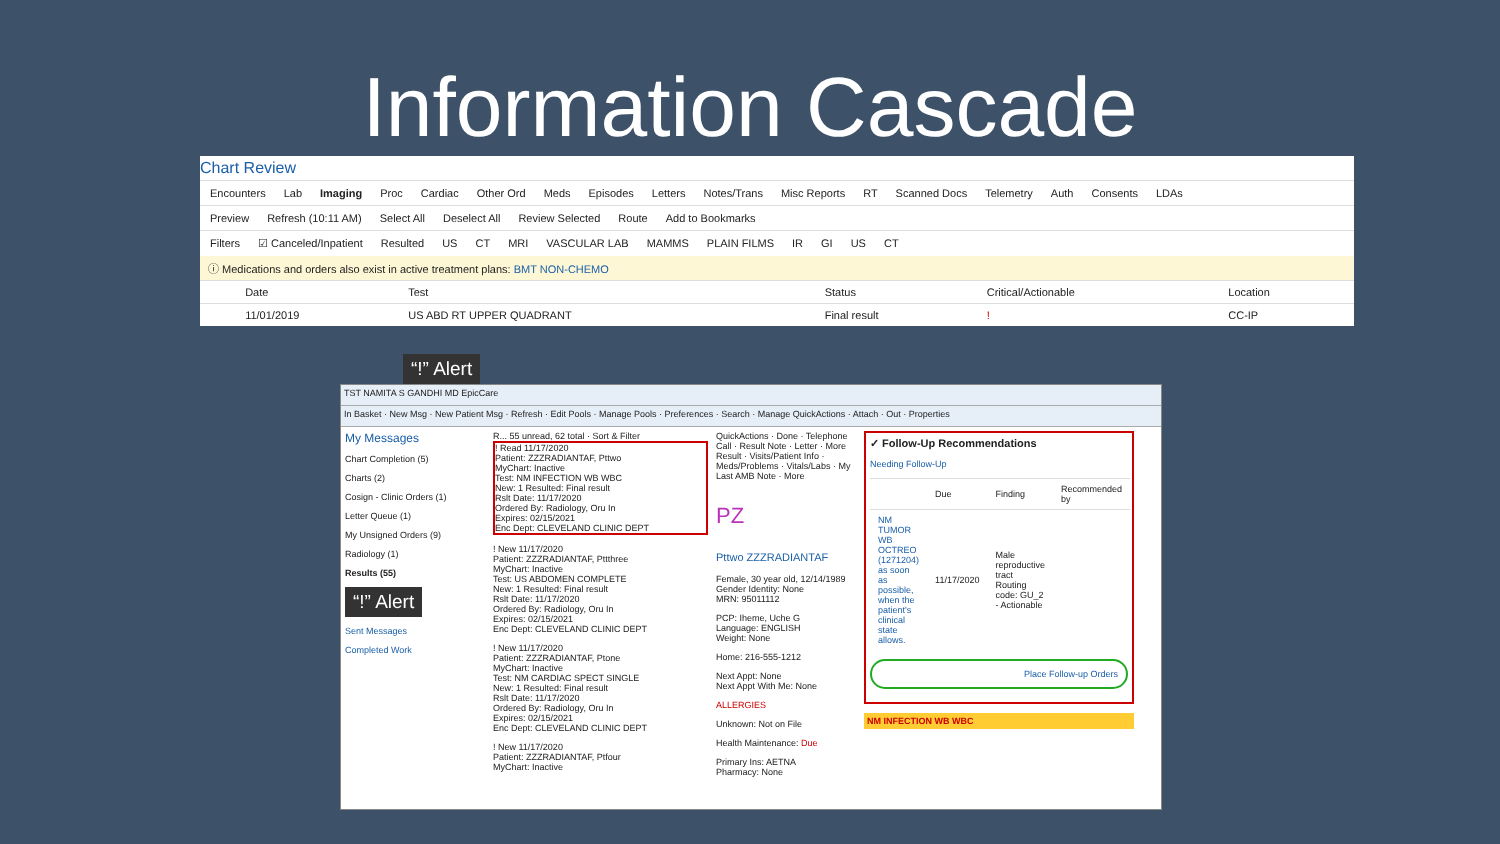Information Cascade
Chart Review
Encounters Lab Imaging Proc Cardiac Other Ord Meds Episodes Letters Notes/Trans Misc Reports RT Scanned Docs Telemetry Auth Consents LDAs
Preview Refresh (10:11 AM) Select All Deselect All Review Selected Route Add to Bookmarks
Filters ☑ Canceled/Inpatient Resulted US CT MRI VASCULAR LAB MAMMS PLAIN FILMS IR GI US CT
ⓘ Medications and orders also exist in active treatment plans: BMT NON-CHEMO
| | Date | Test | Status | Critical/Actionable | Location |
| --- | --- | --- | --- | --- | --- |
| | 11/01/2019 | US ABD RT UPPER QUADRANT | Final result | ! | CC-IP |
“!” Alert
TST NAMITA S GANDHI MD EpicCare
In Basket · New Msg · New Patient Msg · Refresh · Edit Pools · Manage Pools · Preferences · Search · Manage QuickActions · Attach · Out · Properties
My Messages
Chart Completion (5)
Charts (2)
Cosign - Clinic Orders (1)
Letter Queue (1)
My Unsigned Orders (9)
Radiology (1)
Results (55)
“!” Alert
Sent Messages
Completed Work
R... 55 unread, 62 total · Sort & Filter
! Read 11/17/2020
Patient: ZZZRADIANTAF, Pttwo
MyChart: Inactive
Test: NM INFECTION WB WBC
New: 1 Resulted: Final result
Rslt Date: 11/17/2020
Ordered By: Radiology, Oru In
Expires: 02/15/2021
Enc Dept: CLEVELAND CLINIC DEPT
! New 11/17/2020
Patient: ZZZRADIANTAF, Pttthree
MyChart: Inactive
Test: US ABDOMEN COMPLETE
New: 1 Resulted: Final result
Rslt Date: 11/17/2020
Ordered By: Radiology, Oru In
Expires: 02/15/2021
Enc Dept: CLEVELAND CLINIC DEPT
! New 11/17/2020
Patient: ZZZRADIANTAF, Ptone
MyChart: Inactive
Test: NM CARDIAC SPECT SINGLE
New: 1 Resulted: Final result
Rslt Date: 11/17/2020
Ordered By: Radiology, Oru In
Expires: 02/15/2021
Enc Dept: CLEVELAND CLINIC DEPT
! New 11/17/2020
Patient: ZZZRADIANTAF, Ptfour
MyChart: Inactive
QuickActions · Done · Telephone Call · Result Note · Letter · More
Result · Visits/Patient Info · Meds/Problems · Vitals/Labs · My Last AMB Note · More
PZ
Pttwo ZZZRADIANTAF
Female, 30 year old, 12/14/1989
Gender Identity: None
MRN: 95011112
PCP: Iheme, Uche G
Language: ENGLISH
Weight: None
Home: 216-555-1212
Next Appt: None
Next Appt With Me: None
ALLERGIES
Unknown: Not on File
Health Maintenance: Due
Primary Ins: AETNA
Pharmacy: None
✓ Follow-Up Recommendations
Needing Follow-Up
| | Due | Finding | Recommended by |
| --- | --- | --- | --- |
| NM TUMOR WB OCTREO (1271204) as soon as possible, when the patient's clinical state allows. | 11/17/2020 | Male reproductive tract Routing code: GU_2 - Actionable | |
Place Follow-up Orders
NM INFECTION WB WBC